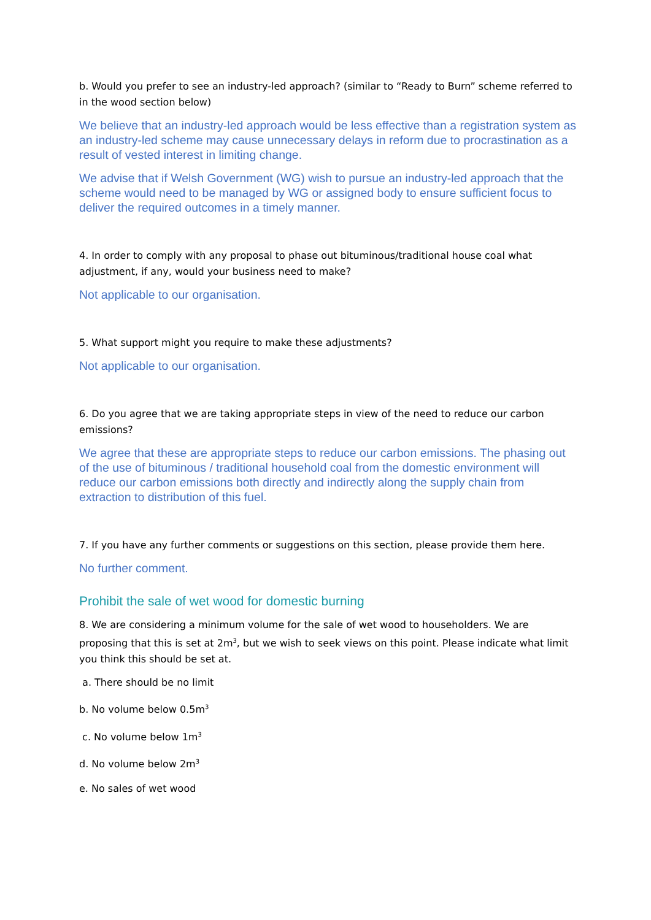b. Would you prefer to see an industry-led approach? (similar to “Ready to Burn” scheme referred to in the wood section below)
We believe that an industry-led approach would be less effective than a registration system as an industry-led scheme may cause unnecessary delays in reform due to procrastination as a result of vested interest in limiting change.
We advise that if Welsh Government (WG) wish to pursue an industry-led approach that the scheme would need to be managed by WG or assigned body to ensure sufficient focus to deliver the required outcomes in a timely manner.
4. In order to comply with any proposal to phase out bituminous/traditional house coal what adjustment, if any, would your business need to make?
Not applicable to our organisation.
5. What support might you require to make these adjustments?
Not applicable to our organisation.
6. Do you agree that we are taking appropriate steps in view of the need to reduce our carbon emissions?
We agree that these are appropriate steps to reduce our carbon emissions. The phasing out of the use of bituminous / traditional household coal from the domestic environment will reduce our carbon emissions both directly and indirectly along the supply chain from extraction to distribution of this fuel.
7. If you have any further comments or suggestions on this section, please provide them here.
No further comment.
Prohibit the sale of wet wood for domestic burning
8. We are considering a minimum volume for the sale of wet wood to householders. We are proposing that this is set at 2m<sup>3</sup>, but we wish to seek views on this point. Please indicate what limit you think this should be set at.
a. There should be no limit
b. No volume below 0.5m<sup>3</sup>
c. No volume below 1m<sup>3</sup>
d. No volume below 2m<sup>3</sup>
e. No sales of wet wood